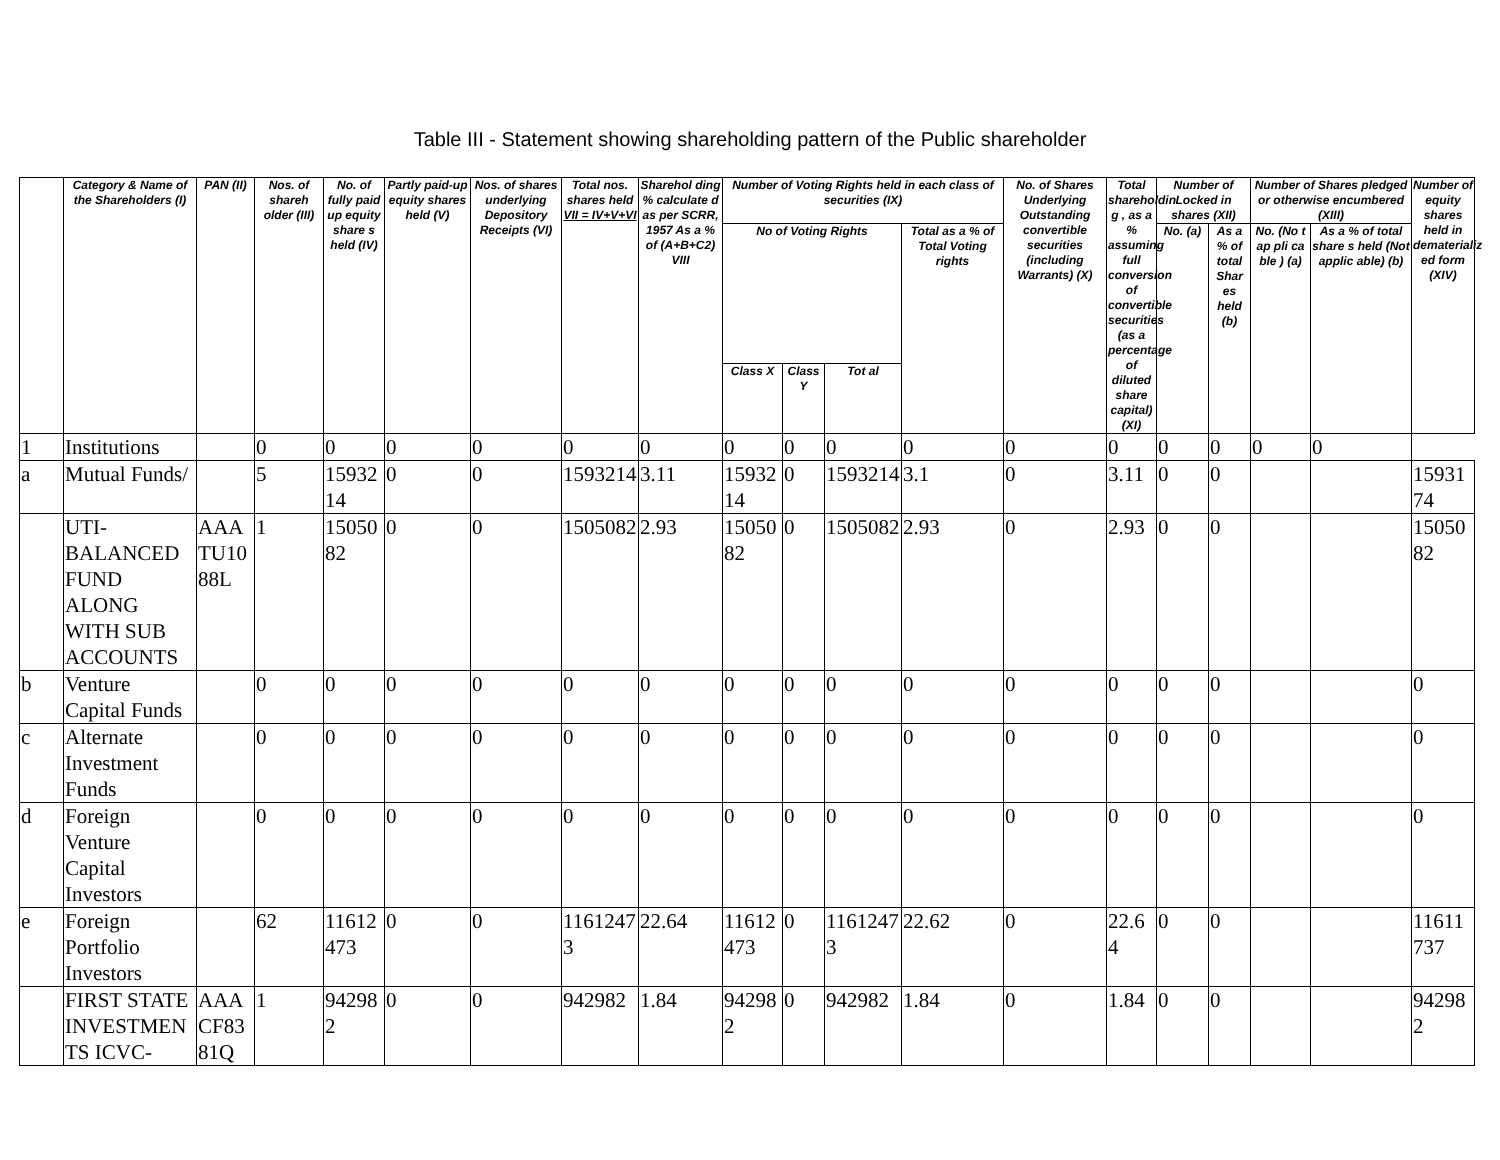Table III - Statement showing shareholding pattern of the Public shareholder
| | Category & Name of the Shareholders (I) | PAN (II) | Nos. of shareh older (III) | No. of fully paid up equity share s held (IV) | Partly paid-up equity shares held (V) | Nos. of shares underlying Depository Receipts (VI) | Total nos. shares held VII = IV+V+VI | Sharehol ding % calculate d as per SCRR, 1957 As a % of (A+B+C2) VIII | Number of Voting Rights held in each class of securities (IX) | | | | No. of Shares Underlying Outstanding convertible securities (including Warrants) (X) | Total shareholdin g , as a % assuming full conversion of convertible securities (as a percentage of diluted share capital) (XI) | Number of Locked in shares (XII) | | Number of Shares pledged or otherwise encumbered (XIII) | | Number of equity shares held in dematerializ ed form (XIV) |
| --- | --- | --- | --- | --- | --- | --- | --- | --- | --- | --- | --- | --- | --- | --- | --- | --- | --- | --- | --- |
| | | | | | | | | | No of Voting Rights | | | Total as a % of Total Voting rights | | | No. (a) | As a % of total Shar es held (b) | No. (No t ap pli ca ble ) (a) | As a % of total share s held (Not applic able) (b) | |
| | | | | | | | | | Class X | Class Y | Tot al | | | | | | | | |
| 1 | Institutions | | 0 | 0 | 0 | 0 | 0 | 0 | 0 | 0 | 0 | 0 | 0 | 0 | 0 | 0 | 0 | 0 | |
| a | Mutual Funds/ | | 5 | 1593214 | 0 | 0 | 1593214 | 3.11 | 1593214 | 0 | 1593214 | 3.1 | 0 | 3.11 | 0 | 0 | | | 1593174 |
| | UTI-BALANCED FUND ALONG WITH SUB ACCOUNTS | AAATU1088L | 1 | 1505082 | 0 | 0 | 1505082 | 2.93 | 1505082 | 0 | 1505082 | 2.93 | 0 | 2.93 | 0 | 0 | | | 1505082 |
| b | Venture Capital Funds | | 0 | 0 | 0 | 0 | 0 | 0 | 0 | 0 | 0 | 0 | 0 | 0 | 0 | 0 | | | 0 |
| c | Alternate Investment Funds | | 0 | 0 | 0 | 0 | 0 | 0 | 0 | 0 | 0 | 0 | 0 | 0 | 0 | 0 | | | 0 |
| d | Foreign Venture Capital Investors | | 0 | 0 | 0 | 0 | 0 | 0 | 0 | 0 | 0 | 0 | 0 | 0 | 0 | 0 | | | 0 |
| e | Foreign Portfolio Investors | | 62 | 11612473 | 0 | 0 | 11612473 | 22.64 | 11612473 | 0 | 11612473 | 22.62 | 0 | 22.64 | 0 | 0 | | | 11611737 |
| | FIRST STATE INVESTMENTS ICVC- | AAACF8381Q | 1 | 942982 | 0 | 0 | 942982 | 1.84 | 942982 | 0 | 942982 | 1.84 | 0 | 1.84 | 0 | 0 | | | 942982 |